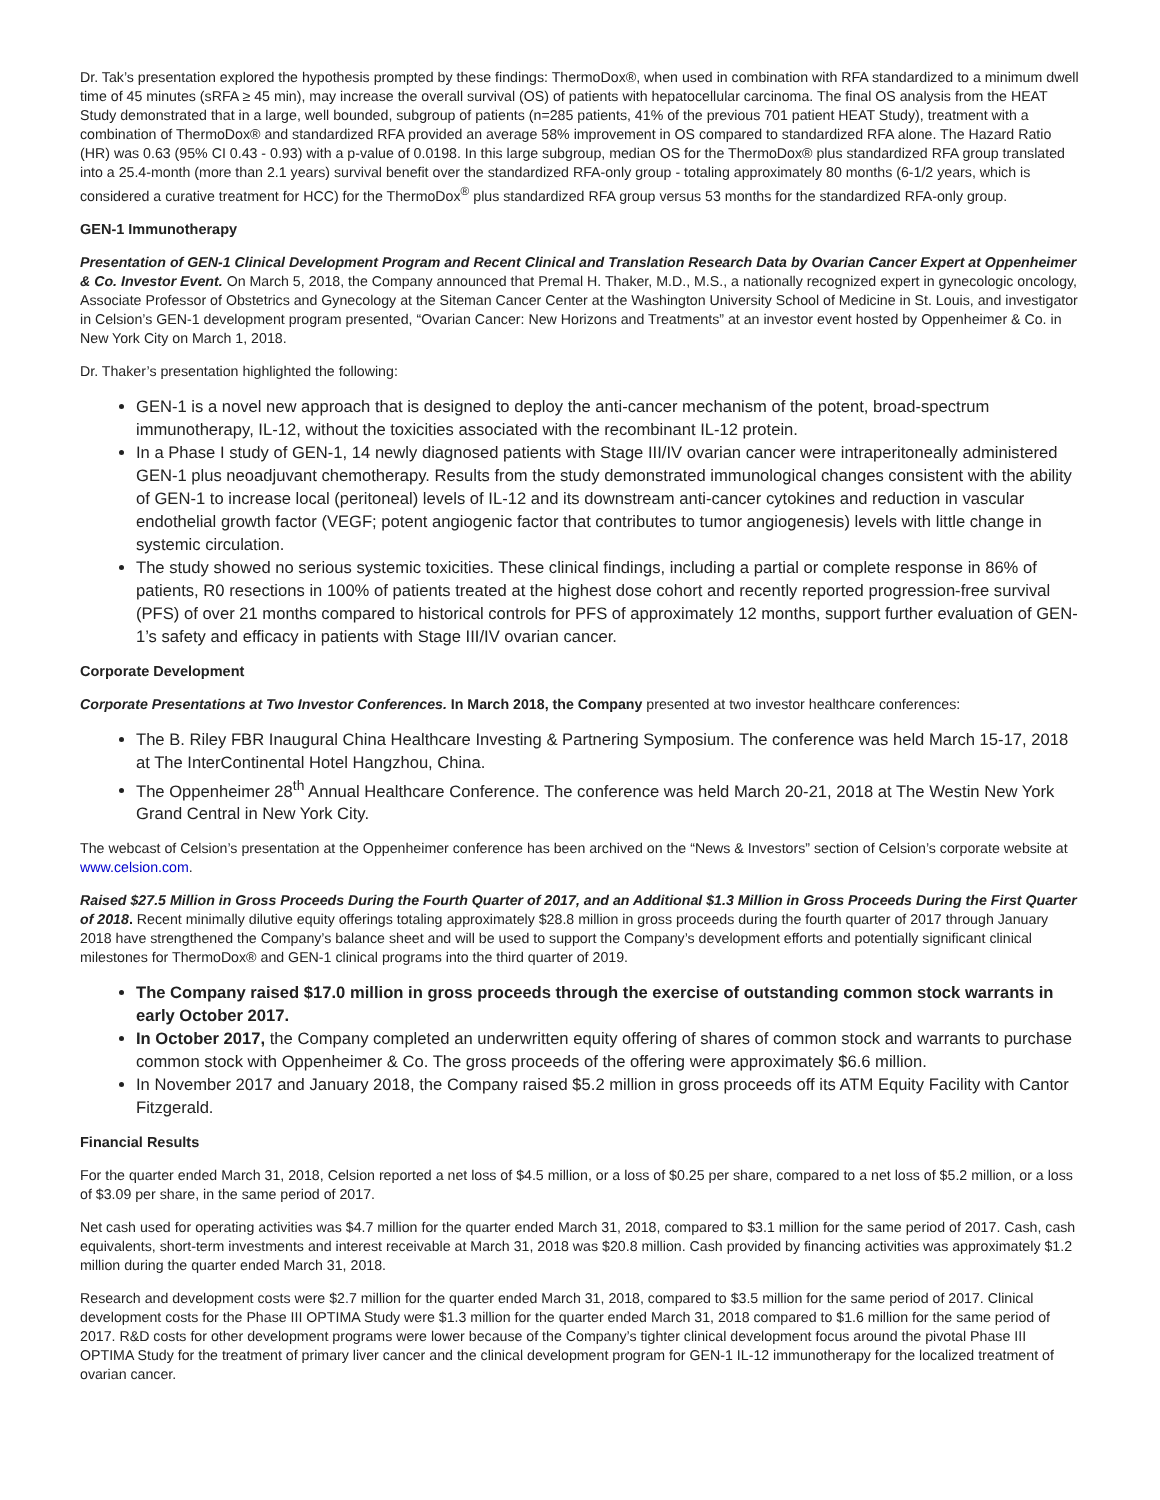Dr. Tak’s presentation explored the hypothesis prompted by these findings: ThermoDox®, when used in combination with RFA standardized to a minimum dwell time of 45 minutes (sRFA ≥ 45 min), may increase the overall survival (OS) of patients with hepatocellular carcinoma. The final OS analysis from the HEAT Study demonstrated that in a large, well bounded, subgroup of patients (n=285 patients, 41% of the previous 701 patient HEAT Study), treatment with a combination of ThermoDox® and standardized RFA provided an average 58% improvement in OS compared to standardized RFA alone. The Hazard Ratio (HR) was 0.63 (95% CI 0.43 - 0.93) with a p-value of 0.0198. In this large subgroup, median OS for the ThermoDox® plus standardized RFA group translated into a 25.4-month (more than 2.1 years) survival benefit over the standardized RFA-only group - totaling approximately 80 months (6-1/2 years, which is considered a curative treatment for HCC) for the ThermoDox<sup>®</sup> plus standardized RFA group versus 53 months for the standardized RFA-only group.
GEN-1 Immunotherapy
Presentation of GEN-1 Clinical Development Program and Recent Clinical and Translation Research Data by Ovarian Cancer Expert at Oppenheimer & Co. Investor Event. On March 5, 2018, the Company announced that Premal H. Thaker, M.D., M.S., a nationally recognized expert in gynecologic oncology, Associate Professor of Obstetrics and Gynecology at the Siteman Cancer Center at the Washington University School of Medicine in St. Louis, and investigator in Celsion’s GEN-1 development program presented, “Ovarian Cancer: New Horizons and Treatments” at an investor event hosted by Oppenheimer & Co. in New York City on March 1, 2018.
Dr. Thaker’s presentation highlighted the following:
GEN-1 is a novel new approach that is designed to deploy the anti-cancer mechanism of the potent, broad-spectrum immunotherapy, IL-12, without the toxicities associated with the recombinant IL-12 protein.
In a Phase I study of GEN-1, 14 newly diagnosed patients with Stage III/IV ovarian cancer were intraperitoneally administered GEN-1 plus neoadjuvant chemotherapy. Results from the study demonstrated immunological changes consistent with the ability of GEN-1 to increase local (peritoneal) levels of IL-12 and its downstream anti-cancer cytokines and reduction in vascular endothelial growth factor (VEGF; potent angiogenic factor that contributes to tumor angiogenesis) levels with little change in systemic circulation.
The study showed no serious systemic toxicities. These clinical findings, including a partial or complete response in 86% of patients, R0 resections in 100% of patients treated at the highest dose cohort and recently reported progression-free survival (PFS) of over 21 months compared to historical controls for PFS of approximately 12 months, support further evaluation of GEN-1’s safety and efficacy in patients with Stage III/IV ovarian cancer.
Corporate Development
Corporate Presentations at Two Investor Conferences. In March 2018, the Company presented at two investor healthcare conferences:
The B. Riley FBR Inaugural China Healthcare Investing & Partnering Symposium. The conference was held March 15-17, 2018 at The InterContinental Hotel Hangzhou, China.
The Oppenheimer 28<sup>th</sup> Annual Healthcare Conference. The conference was held March 20-21, 2018 at The Westin New York Grand Central in New York City.
The webcast of Celsion’s presentation at the Oppenheimer conference has been archived on the “News & Investors” section of Celsion’s corporate website at www.celsion.com.
Raised $27.5 Million in Gross Proceeds During the Fourth Quarter of 2017, and an Additional $1.3 Million in Gross Proceeds During the First Quarter of 2018. Recent minimally dilutive equity offerings totaling approximately $28.8 million in gross proceeds during the fourth quarter of 2017 through January 2018 have strengthened the Company’s balance sheet and will be used to support the Company’s development efforts and potentially significant clinical milestones for ThermoDox® and GEN-1 clinical programs into the third quarter of 2019.
The Company raised $17.0 million in gross proceeds through the exercise of outstanding common stock warrants in early October 2017.
In October 2017, the Company completed an underwritten equity offering of shares of common stock and warrants to purchase common stock with Oppenheimer & Co. The gross proceeds of the offering were approximately $6.6 million.
In November 2017 and January 2018, the Company raised $5.2 million in gross proceeds off its ATM Equity Facility with Cantor Fitzgerald.
Financial Results
For the quarter ended March 31, 2018, Celsion reported a net loss of $4.5 million, or a loss of $0.25 per share, compared to a net loss of $5.2 million, or a loss of $3.09 per share, in the same period of 2017.
Net cash used for operating activities was $4.7 million for the quarter ended March 31, 2018, compared to $3.1 million for the same period of 2017. Cash, cash equivalents, short-term investments and interest receivable at March 31, 2018 was $20.8 million. Cash provided by financing activities was approximately $1.2 million during the quarter ended March 31, 2018.
Research and development costs were $2.7 million for the quarter ended March 31, 2018, compared to $3.5 million for the same period of 2017. Clinical development costs for the Phase III OPTIMA Study were $1.3 million for the quarter ended March 31, 2018 compared to $1.6 million for the same period of 2017. R&D costs for other development programs were lower because of the Company’s tighter clinical development focus around the pivotal Phase III OPTIMA Study for the treatment of primary liver cancer and the clinical development program for GEN-1 IL-12 immunotherapy for the localized treatment of ovarian cancer.